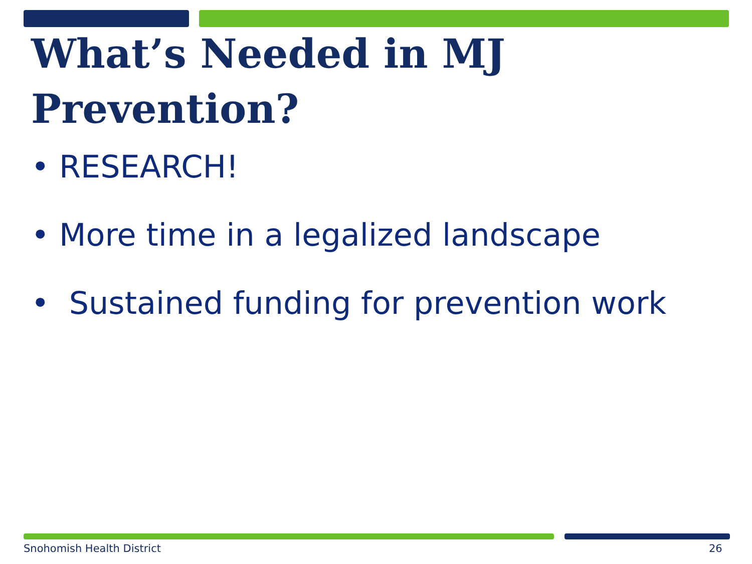What’s Needed in MJ
Prevention?
• RESEARCH!
• More time in a legalized landscape
• Sustained funding for prevention work
Snohomish Health District 26